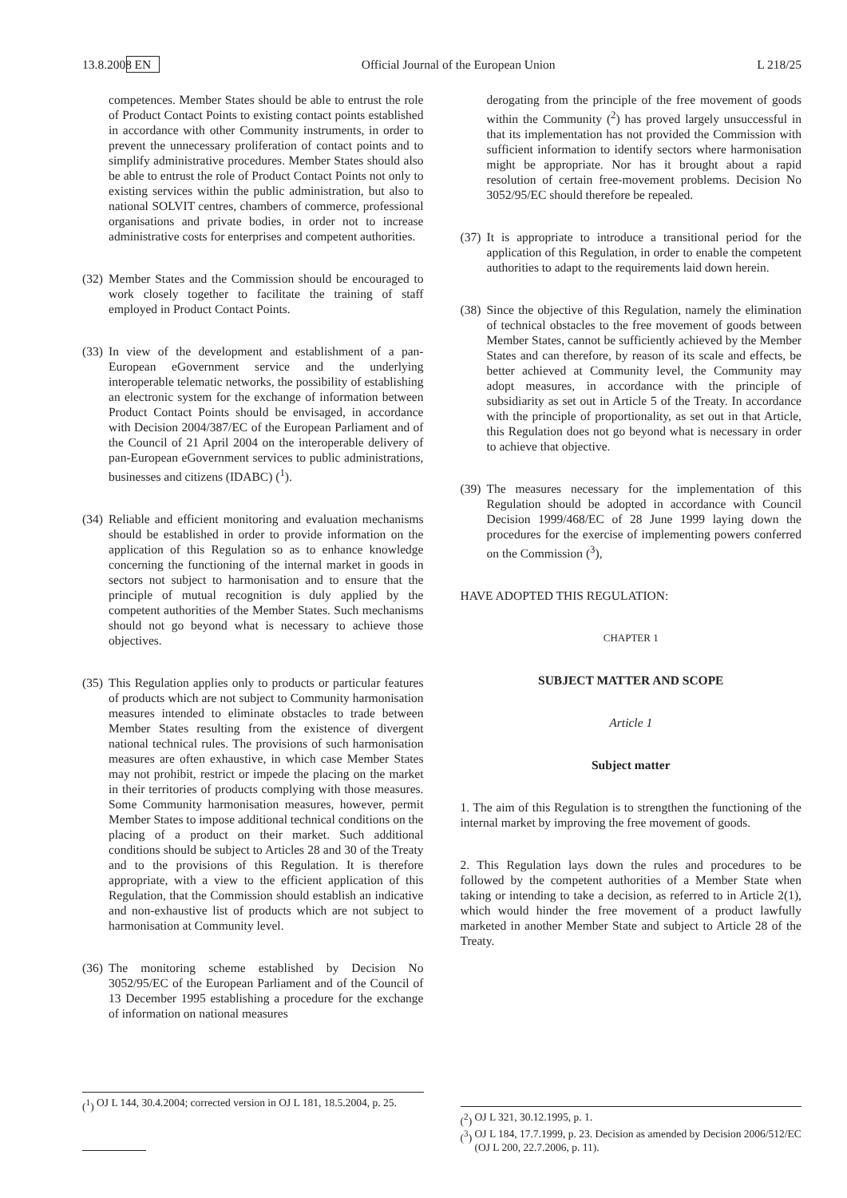13.8.2008 EN Official Journal of the European Union L 218/25
competences. Member States should be able to entrust the role of Product Contact Points to existing contact points established in accordance with other Community instruments, in order to prevent the unnecessary proliferation of contact points and to simplify administrative procedures. Member States should also be able to entrust the role of Product Contact Points not only to existing services within the public administration, but also to national SOLVIT centres, chambers of commerce, professional organisations and private bodies, in order not to increase administrative costs for enterprises and competent authorities.
(32)
Member States and the Commission should be encouraged to work closely together to facilitate the training of staff employed in Product Contact Points.
(33)
In view of the development and establishment of a pan-European eGovernment service and the underlying interoperable telematic networks, the possibility of establishing an electronic system for the exchange of information between Product Contact Points should be envisaged, in accordance with Decision 2004/387/EC of the European Parliament and of the Council of 21 April 2004 on the interoperable delivery of pan-European eGovernment services to public administrations, businesses and citizens (IDABC) (<sup>1</sup>).
(34)
Reliable and efficient monitoring and evaluation mechanisms should be established in order to provide information on the application of this Regulation so as to enhance knowledge concerning the functioning of the internal market in goods in sectors not subject to harmonisation and to ensure that the principle of mutual recognition is duly applied by the competent authorities of the Member States. Such mechanisms should not go beyond what is necessary to achieve those objectives.
(35)
This Regulation applies only to products or particular features of products which are not subject to Community harmonisation measures intended to eliminate obstacles to trade between Member States resulting from the existence of divergent national technical rules. The provisions of such harmonisation measures are often exhaustive, in which case Member States may not prohibit, restrict or impede the placing on the market in their territories of products complying with those measures. Some Community harmonisation measures, however, permit Member States to impose additional technical conditions on the placing of a product on their market. Such additional conditions should be subject to Articles 28 and 30 of the Treaty and to the provisions of this Regulation. It is therefore appropriate, with a view to the efficient application of this Regulation, that the Commission should establish an indicative and non-exhaustive list of products which are not subject to harmonisation at Community level.
(36)
The monitoring scheme established by Decision No 3052/95/EC of the European Parliament and of the Council of 13 December 1995 establishing a procedure for the exchange of information on national measures
derogating from the principle of the free movement of goods within the Community (<sup>2</sup>) has proved largely unsuccessful in that its implementation has not provided the Commission with sufficient information to identify sectors where harmonisation might be appropriate. Nor has it brought about a rapid resolution of certain free-movement problems. Decision No 3052/95/EC should therefore be repealed.
(37)
It is appropriate to introduce a transitional period for the application of this Regulation, in order to enable the competent authorities to adapt to the requirements laid down herein.
(38)
Since the objective of this Regulation, namely the elimination of technical obstacles to the free movement of goods between Member States, cannot be sufficiently achieved by the Member States and can therefore, by reason of its scale and effects, be better achieved at Community level, the Community may adopt measures, in accordance with the principle of subsidiarity as set out in Article 5 of the Treaty. In accordance with the principle of proportionality, as set out in that Article, this Regulation does not go beyond what is necessary in order to achieve that objective.
(39)
The measures necessary for the implementation of this Regulation should be adopted in accordance with Council Decision 1999/468/EC of 28 June 1999 laying down the procedures for the exercise of implementing powers conferred on the Commission (<sup>3</sup>),
HAVE ADOPTED THIS REGULATION:
CHAPTER 1
SUBJECT MATTER AND SCOPE
Article 1
Subject matter
1. The aim of this Regulation is to strengthen the functioning of the internal market by improving the free movement of goods.
2. This Regulation lays down the rules and procedures to be followed by the competent authorities of a Member State when taking or intending to take a decision, as referred to in Article 2(1), which would hinder the free movement of a product lawfully marketed in another Member State and subject to Article 28 of the Treaty.
(<sup>2</sup>) OJ L 321, 30.12.1995, p. 1.
(<sup>3</sup>) OJ L 184, 17.7.1999, p. 23. Decision as amended by Decision 2006/512/EC (OJ L 200, 22.7.2006, p. 11).
(<sup>1</sup>) OJ L 144, 30.4.2004; corrected version in OJ L 181, 18.5.2004, p. 25.